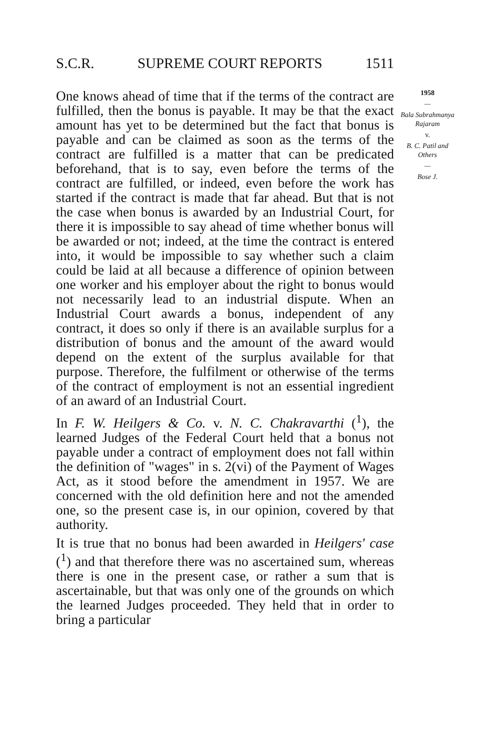S.C.R. SUPREME COURT REPORTS 1511
One knows ahead of time that if the terms of the contract are fulfilled, then the bonus is payable. It may be that the exact amount has yet to be determined but the fact that bonus is payable and can be claimed as soon as the terms of the contract are fulfilled is a matter that can be predicated beforehand, that is to say, even before the terms of the contract are fulfilled, or indeed, even before the work has started if the contract is made that far ahead. But that is not the case when bonus is awarded by an Industrial Court, for there it is impossible to say ahead of time whether bonus will be awarded or not; indeed, at the time the contract is entered into, it would be impossible to say whether such a claim could be laid at all because a difference of opinion between one worker and his employer about the right to bonus would not necessarily lead to an industrial dispute. When an Industrial Court awards a bonus, independent of any contract, it does so only if there is an available surplus for a distribution of bonus and the amount of the award would depend on the extent of the surplus available for that purpose. Therefore, the fulfilment or otherwise of the terms of the contract of employment is not an essential ingredient of an award of an Industrial Court.
In F. W. Heilgers & Co. v. N. C. Chakravarthi (<sup>1</sup>), the learned Judges of the Federal Court held that a bonus not payable under a contract of employment does not fall within the definition of "wages" in s. 2(vi) of the Payment of Wages Act, as it stood before the amendment in 1957. We are concerned with the old definition here and not the amended one, so the present case is, in our opinion, covered by that authority.
It is true that no bonus had been awarded in Heilgers' case (<sup>1</sup>) and that therefore there was no ascertained sum, whereas there is one in the present case, or rather a sum that is ascertainable, but that was only one of the grounds on which the learned Judges proceeded. They held that in order to bring a particular
1958
—
Bala Subrahmanya Rajaram
v.
B. C. Patil and Others
—
Bose J.